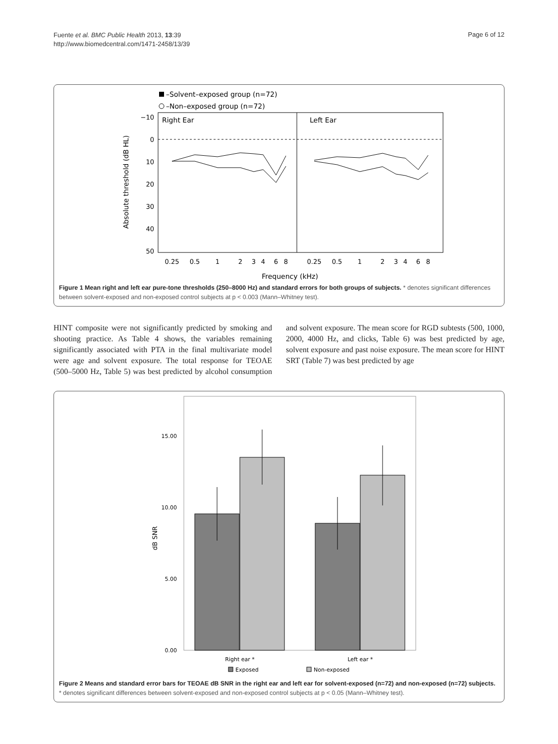Fuente et al. BMC Public Health 2013, 13:39
http://www.biomedcentral.com/1471-2458/13/39
Page 6 of 12
–Solvent–exposed group (n=72)
–Non–exposed group (n=72)
Right Ear
Left Ear
−10
0
10
20
30
40
50
Absolute threshold (dB HL)
0.25
0.5
1
2
3
4
6
8
0.25
0.5
1
2
3
4
6
8
Frequency (kHz)
Figure 1 Mean right and left ear pure-tone thresholds (250–8000 Hz) and standard errors for both groups of subjects. * denotes significant differences between solvent-exposed and non-exposed control subjects at p < 0.003 (Mann–Whitney test).
HINT composite were not significantly predicted by smoking and shooting practice. As Table 4 shows, the variables remaining significantly associated with PTA in the final multivariate model were age and solvent exposure. The total response for TEOAE (500–5000 Hz, Table 5) was best predicted by alcohol consumption and solvent exposure. The mean score for RGD subtests (500, 1000, 2000, 4000 Hz, and clicks, Table 6) was best predicted by age, solvent exposure and past noise exposure. The mean score for HINT SRT (Table 7) was best predicted by age
15.00
10.00
5.00
0.00
dB SNR
Right ear *
Left ear *
Exposed
Non-exposed
Figure 2 Means and standard error bars for TEOAE dB SNR in the right ear and left ear for solvent-exposed (n=72) and non-exposed (n=72) subjects. * denotes significant differences between solvent-exposed and non-exposed control subjects at p < 0.05 (Mann–Whitney test).